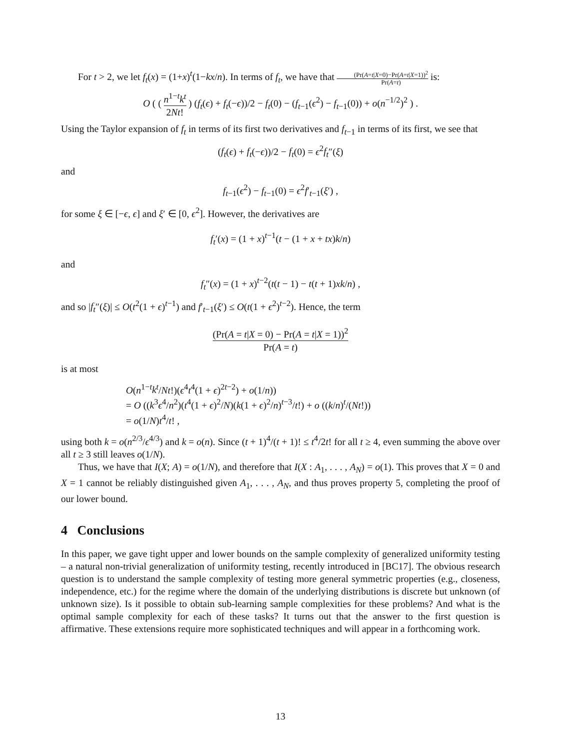For t > 2, we let f<sub>t</sub>(x) = (1+x)<sup>t</sup>(1−kx/n). In terms of f<sub>t</sub>, we have that (Pr(A=t|X=0)−Pr(A=t|X=1))<sup>2</sup> Pr(A=t) is:
O ( ( n<sup>1−t</sup>k<sup>t</sup> 2Nt! ) (f<sub>t</sub>(ϵ) + f<sub>t</sub>(−ϵ))/2 − f<sub>t</sub>(0) − (f<sub>t−1</sub>(ϵ<sup>2</sup>) − f<sub>t−1</sub>(0)) + o(n<sup>−1/2</sup>)<sup>2</sup> ) .
Using the Taylor expansion of f<sub>t</sub> in terms of its first two derivatives and f<sub>t−1</sub> in terms of its first, we see that
(f<sub>t</sub>(ϵ) + f<sub>t</sub>(−ϵ))/2 − f<sub>t</sub>(0) = ϵ<sup>2</sup>f<sub>t</sub>″(ξ)
and
f<sub>t−1</sub>(ϵ<sup>2</sup>) − f<sub>t−1</sub>(0) = ϵ<sup>2</sup>f′<sub>t−1</sub>(ξ′) ,
for some ξ ∈ [−ϵ, ϵ] and ξ′ ∈ [0, ϵ<sup>2</sup>]. However, the derivatives are
f<sub>t</sub>′(x) = (1 + x)<sup>t−1</sup>(t − (1 + x + tx)k/n)
and
f<sub>t</sub>″(x) = (1 + x)<sup>t−2</sup>(t(t − 1) − t(t + 1)xk/n) ,
and so |f<sub>t</sub>″(ξ)| ≤ O(t<sup>2</sup>(1 + ϵ)<sup>t−1</sup>) and f′<sub>t−1</sub>(ξ′) ≤ O(t(1 + ϵ<sup>2</sup>)<sup>t−2</sup>). Hence, the term
(Pr(A = t|X = 0) − Pr(A = t|X = 1))<sup>2</sup> Pr(A = t)
is at most
O(n<sup>1−t</sup>k<sup>t</sup>/Nt!)(ϵ<sup>4</sup>t<sup>4</sup>(1 + ϵ)<sup>2t−2</sup>) + o(1/n))
= O ((k<sup>3</sup>ϵ<sup>4</sup>/n<sup>2</sup>)(t<sup>4</sup>(1 + ϵ)<sup>2</sup>/N)(k(1 + ϵ)<sup>2</sup>/n)<sup>t−3</sup>/t!) + o ((k/n)<sup>t</sup>/(Nt!))
= o(1/N)t<sup>4</sup>/t! ,
using both k = o(n<sup>2/3</sup>/ϵ<sup>4/3</sup>) and k = o(n). Since (t + 1)<sup>4</sup>/(t + 1)! ≤ t<sup>4</sup>/2t! for all t ≥ 4, even summing the above over all t ≥ 3 still leaves o(1/N).
Thus, we have that I(X; A) = o(1/N), and therefore that I(X : A<sub>1</sub>, . . . , A<sub>N</sub>) = o(1). This proves that X = 0 and X = 1 cannot be reliably distinguished given A<sub>1</sub>, . . . , A<sub>N</sub>, and thus proves property 5, completing the proof of our lower bound.
4 Conclusions
In this paper, we gave tight upper and lower bounds on the sample complexity of generalized uniformity testing – a natural non-trivial generalization of uniformity testing, recently introduced in [BC17]. The obvious research question is to understand the sample complexity of testing more general symmetric properties (e.g., closeness, independence, etc.) for the regime where the domain of the underlying distributions is discrete but unknown (of unknown size). Is it possible to obtain sub-learning sample complexities for these problems? And what is the optimal sample complexity for each of these tasks? It turns out that the answer to the first question is affirmative. These extensions require more sophisticated techniques and will appear in a forthcoming work.
13